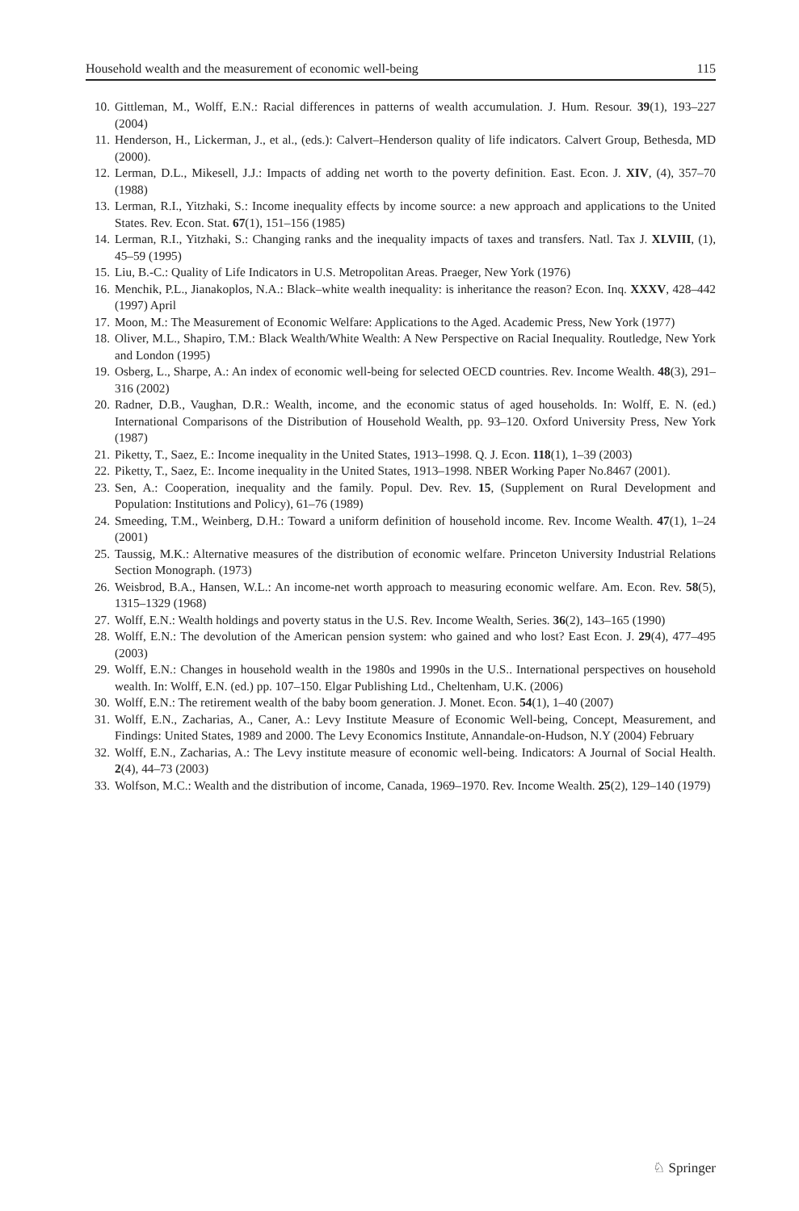Household wealth and the measurement of economic well-being 115
10. Gittleman, M., Wolff, E.N.: Racial differences in patterns of wealth accumulation. J. Hum. Resour. 39(1), 193–227 (2004)
11. Henderson, H., Lickerman, J., et al., (eds.): Calvert–Henderson quality of life indicators. Calvert Group, Bethesda, MD (2000).
12. Lerman, D.L., Mikesell, J.J.: Impacts of adding net worth to the poverty definition. East. Econ. J. XIV, (4), 357–70 (1988)
13. Lerman, R.I., Yitzhaki, S.: Income inequality effects by income source: a new approach and applications to the United States. Rev. Econ. Stat. 67(1), 151–156 (1985)
14. Lerman, R.I., Yitzhaki, S.: Changing ranks and the inequality impacts of taxes and transfers. Natl. Tax J. XLVIII, (1), 45–59 (1995)
15. Liu, B.-C.: Quality of Life Indicators in U.S. Metropolitan Areas. Praeger, New York (1976)
16. Menchik, P.L., Jianakoplos, N.A.: Black–white wealth inequality: is inheritance the reason? Econ. Inq. XXXV, 428–442 (1997) April
17. Moon, M.: The Measurement of Economic Welfare: Applications to the Aged. Academic Press, New York (1977)
18. Oliver, M.L., Shapiro, T.M.: Black Wealth/White Wealth: A New Perspective on Racial Inequality. Routledge, New York and London (1995)
19. Osberg, L., Sharpe, A.: An index of economic well-being for selected OECD countries. Rev. Income Wealth. 48(3), 291–316 (2002)
20. Radner, D.B., Vaughan, D.R.: Wealth, income, and the economic status of aged households. In: Wolff, E. N. (ed.) International Comparisons of the Distribution of Household Wealth, pp. 93–120. Oxford University Press, New York (1987)
21. Piketty, T., Saez, E.: Income inequality in the United States, 1913–1998. Q. J. Econ. 118(1), 1–39 (2003)
22. Piketty, T., Saez, E:. Income inequality in the United States, 1913–1998. NBER Working Paper No.8467 (2001).
23. Sen, A.: Cooperation, inequality and the family. Popul. Dev. Rev. 15, (Supplement on Rural Development and Population: Institutions and Policy), 61–76 (1989)
24. Smeeding, T.M., Weinberg, D.H.: Toward a uniform definition of household income. Rev. Income Wealth. 47(1), 1–24 (2001)
25. Taussig, M.K.: Alternative measures of the distribution of economic welfare. Princeton University Industrial Relations Section Monograph. (1973)
26. Weisbrod, B.A., Hansen, W.L.: An income-net worth approach to measuring economic welfare. Am. Econ. Rev. 58(5), 1315–1329 (1968)
27. Wolff, E.N.: Wealth holdings and poverty status in the U.S. Rev. Income Wealth, Series. 36(2), 143–165 (1990)
28. Wolff, E.N.: The devolution of the American pension system: who gained and who lost? East Econ. J. 29(4), 477–495 (2003)
29. Wolff, E.N.: Changes in household wealth in the 1980s and 1990s in the U.S.. International perspectives on household wealth. In: Wolff, E.N. (ed.) pp. 107–150. Elgar Publishing Ltd., Cheltenham, U.K. (2006)
30. Wolff, E.N.: The retirement wealth of the baby boom generation. J. Monet. Econ. 54(1), 1–40 (2007)
31. Wolff, E.N., Zacharias, A., Caner, A.: Levy Institute Measure of Economic Well-being, Concept, Measurement, and Findings: United States, 1989 and 2000. The Levy Economics Institute, Annandale-on-Hudson, N.Y (2004) February
32. Wolff, E.N., Zacharias, A.: The Levy institute measure of economic well-being. Indicators: A Journal of Social Health. 2(4), 44–73 (2003)
33. Wolfson, M.C.: Wealth and the distribution of income, Canada, 1969–1970. Rev. Income Wealth. 25(2), 129–140 (1979)
♘ Springer